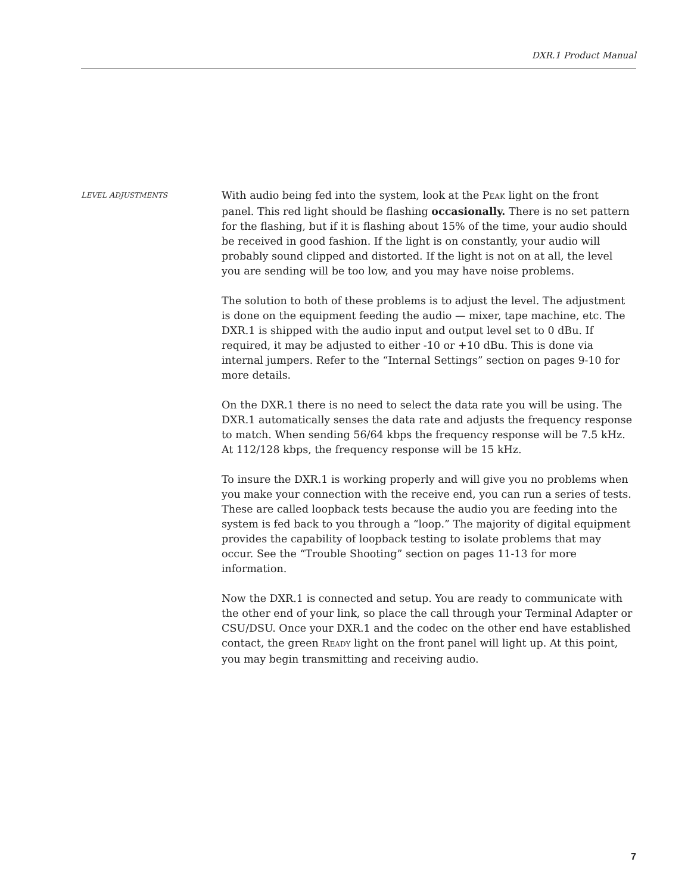DXR.1 Product Manual
LEVEL ADJUSTMENTS
With audio being fed into the system, look at the PEAK light on the front panel. This red light should be flashing occasionally. There is no set pattern for the flashing, but if it is flashing about 15% of the time, your audio should be received in good fashion. If the light is on constantly, your audio will probably sound clipped and distorted. If the light is not on at all, the level you are sending will be too low, and you may have noise problems.
The solution to both of these problems is to adjust the level. The adjustment is done on the equipment feeding the audio — mixer, tape machine, etc. The DXR.1 is shipped with the audio input and output level set to 0 dBu. If required, it may be adjusted to either -10 or +10 dBu. This is done via internal jumpers. Refer to the “Internal Settings” section on pages 9-10 for more details.
On the DXR.1 there is no need to select the data rate you will be using. The DXR.1 automatically senses the data rate and adjusts the frequency response to match. When sending 56/64 kbps the frequency response will be 7.5 kHz. At 112/128 kbps, the frequency response will be 15 kHz.
To insure the DXR.1 is working properly and will give you no problems when you make your connection with the receive end, you can run a series of tests. These are called loopback tests because the audio you are feeding into the system is fed back to you through a “loop.” The majority of digital equipment provides the capability of loopback testing to isolate problems that may occur. See the “Trouble Shooting” section on pages 11-13 for more information.
Now the DXR.1 is connected and setup. You are ready to communicate with the other end of your link, so place the call through your Terminal Adapter or CSU/DSU. Once your DXR.1 and the codec on the other end have established contact, the green READY light on the front panel will light up. At this point, you may begin transmitting and receiving audio.
7